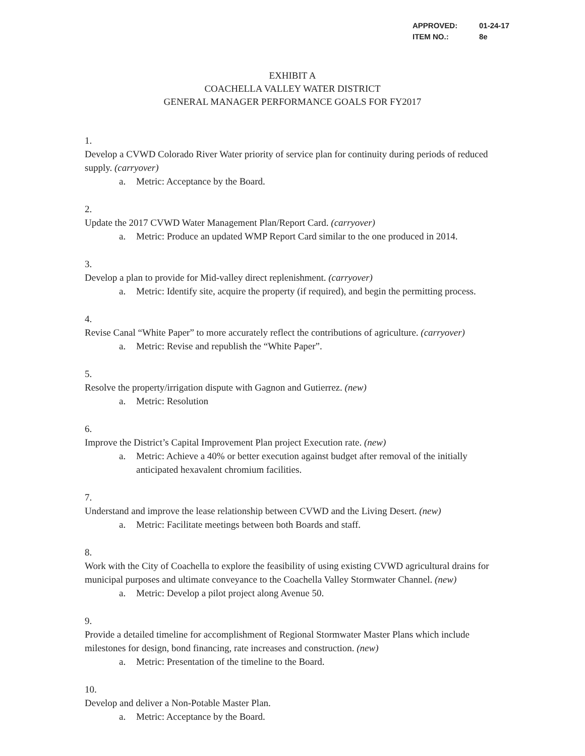APPROVED: 01-24-17
ITEM NO.: 8e
EXHIBIT A
COACHELLA VALLEY WATER DISTRICT
GENERAL MANAGER PERFORMANCE GOALS FOR FY2017
1. Develop a CVWD Colorado River Water priority of service plan for continuity during periods of reduced supply. (carryover)
a. Metric: Acceptance by the Board.
2. Update the 2017 CVWD Water Management Plan/Report Card. (carryover)
a. Metric: Produce an updated WMP Report Card similar to the one produced in 2014.
3. Develop a plan to provide for Mid-valley direct replenishment. (carryover)
a. Metric: Identify site, acquire the property (if required), and begin the permitting process.
4. Revise Canal “White Paper” to more accurately reflect the contributions of agriculture. (carryover)
a. Metric: Revise and republish the “White Paper”.
5. Resolve the property/irrigation dispute with Gagnon and Gutierrez. (new)
a. Metric: Resolution
6. Improve the District’s Capital Improvement Plan project Execution rate. (new)
a. Metric: Achieve a 40% or better execution against budget after removal of the initially anticipated hexavalent chromium facilities.
7. Understand and improve the lease relationship between CVWD and the Living Desert. (new)
a. Metric: Facilitate meetings between both Boards and staff.
8. Work with the City of Coachella to explore the feasibility of using existing CVWD agricultural drains for municipal purposes and ultimate conveyance to the Coachella Valley Stormwater Channel. (new)
a. Metric: Develop a pilot project along Avenue 50.
9. Provide a detailed timeline for accomplishment of Regional Stormwater Master Plans which include milestones for design, bond financing, rate increases and construction. (new)
a. Metric: Presentation of the timeline to the Board.
10. Develop and deliver a Non-Potable Master Plan.
a. Metric: Acceptance by the Board.